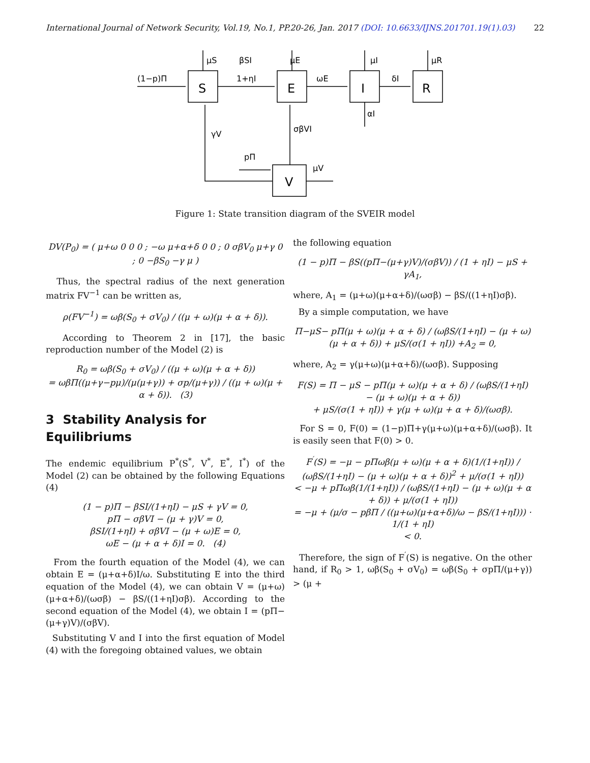International Journal of Network Security, Vol.19, No.1, PP.20-26, Jan. 2017 (DOI: 10.6633/IJNS.201701.19(1).03) 22
S
E
I
R
V
(1−p)Π
μS
βSI
1+ηI
μE
ωE
μI
δI
μR
αI
σβVI
γV
pΠ
μV
Figure 1: State transition diagram of the SVEIR model
DV(P<sub>0</sub>) = ( μ+ω 0 0 0 ; −ω μ+α+δ 0 0 ; 0 σβV<sub>0</sub> μ+γ 0 ; 0 −βS<sub>0</sub> −γ μ )
Thus, the spectral radius of the next generation matrix FV<sup>−1</sup> can be written as,
ρ(FV<sup>−1</sup>) = ωβ(S<sub>0</sub> + σV<sub>0</sub>) / ((μ + ω)(μ + α + δ)).
According to Theorem 2 in [17], the basic reproduction number of the Model (2) is
R<sub>0</sub> = ωβ(S<sub>0</sub> + σV<sub>0</sub>) / ((μ + ω)(μ + α + δ))
= ωβΠ((μ+γ−pμ)/(μ(μ+γ)) + σp/(μ+γ)) / ((μ + ω)(μ + α + δ)). (3)
3 Stability Analysis for Equilibriums
The endemic equilibrium P<sup>*</sup>(S<sup>*</sup>, V<sup>*</sup>, E<sup>*</sup>, I<sup>*</sup>) of the Model (2) can be obtained by the following Equations (4)
(1 − p)Π − βSI/(1+ηI) − μS + γV = 0,
pΠ − σβVI − (μ + γ)V = 0,
βSI/(1+ηI) + σβVI − (μ + ω)E = 0,
ωE − (μ + α + δ)I = 0. (4)
From the fourth equation of the Model (4), we can obtain E = (μ+α+δ)I/ω. Substituting E into the third equation of the Model (4), we can obtain V = (μ+ω)(μ+α+δ)/(ωσβ) − βS/((1+ηI)σβ). According to the second equation of the Model (4), we obtain I = (pΠ−(μ+γ)V)/(σβV).
Substituting V and I into the first equation of Model (4) with the foregoing obtained values, we obtain
the following equation
(1 − p)Π − βS((pΠ−(μ+γ)V)/(σβV)) / (1 + ηI) − μS + γA<sub>1</sub>,
where, A<sub>1</sub> = (μ+ω)(μ+α+δ)/(ωσβ) − βS/((1+ηI)σβ).
By a simple computation, we have
Π−μS− pΠ(μ + ω)(μ + α + δ) / (ωβS/(1+ηI) − (μ + ω)(μ + α + δ)) + μS/(σ(1 + ηI)) +A<sub>2</sub> = 0,
where, A<sub>2</sub> = γ(μ+ω)(μ+α+δ)/(ωσβ). Supposing
F(S) = Π − μS − pΠ(μ + ω)(μ + α + δ) / (ωβS/(1+ηI) − (μ + ω)(μ + α + δ))
+ μS/(σ(1 + ηI)) + γ(μ + ω)(μ + α + δ)/(ωσβ).
For S = 0, F(0) = (1−p)Π+γ(μ+ω)(μ+α+δ)/(ωσβ). It is easily seen that F(0) > 0.
F<sup>′</sup>(S) = −μ − pΠωβ(μ + ω)(μ + α + δ)(1/(1+ηI)) / (ωβS/(1+ηI) − (μ + ω)(μ + α + δ))<sup>2</sup> + μ/(σ(1 + ηI))
< −μ + pΠωβ(1/(1+ηI)) / (ωβS/(1+ηI) − (μ + ω)(μ + α + δ)) + μ/(σ(1 + ηI))
= −μ + (μ/σ − pβΠ / ((μ+ω)(μ+α+δ)/ω − βS/(1+ηI))) · 1/(1 + ηI)
< 0.
Therefore, the sign of F<sup>′</sup>(S) is negative. On the other hand, if R<sub>0</sub> > 1, ωβ(S<sub>0</sub> + σV<sub>0</sub>) = ωβ(S<sub>0</sub> + σpΠ/(μ+γ)) > (μ +